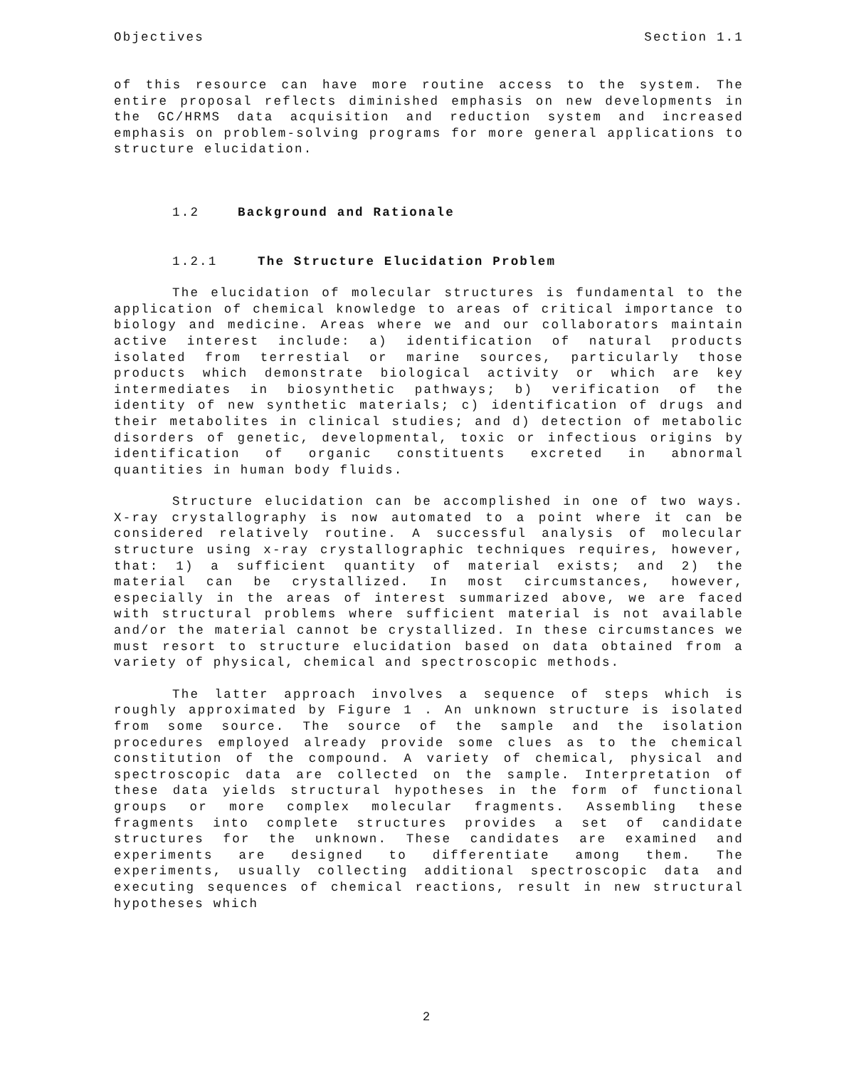Objectives Section 1.1
of this resource can have more routine access to the system. The entire proposal reflects diminished emphasis on new developments in the GC/HRMS data acquisition and reduction system and increased emphasis on problem-solving programs for more general applications to structure elucidation.
1.2 Background and Rationale
1.2.1 The Structure Elucidation Problem
The elucidation of molecular structures is fundamental to the application of chemical knowledge to areas of critical importance to biology and medicine. Areas where we and our collaborators maintain active interest include: a) identification of natural products isolated from terrestial or marine sources, particularly those products which demonstrate biological activity or which are key intermediates in biosynthetic pathways; b) verification of the identity of new synthetic materials; c) identification of drugs and their metabolites in clinical studies; and d) detection of metabolic disorders of genetic, developmental, toxic or infectious origins by identification of organic constituents excreted in abnormal quantities in human body fluids.
Structure elucidation can be accomplished in one of two ways. X-ray crystallography is now automated to a point where it can be considered relatively routine. A successful analysis of molecular structure using x-ray crystallographic techniques requires, however, that: 1) a sufficient quantity of material exists; and 2) the material can be crystallized. In most circumstances, however, especially in the areas of interest summarized above, we are faced with structural problems where sufficient material is not available and/or the material cannot be crystallized. In these circumstances we must resort to structure elucidation based on data obtained from a variety of physical, chemical and spectroscopic methods.
The latter approach involves a sequence of steps which is roughly approximated by Figure 1 . An unknown structure is isolated from some source. The source of the sample and the isolation procedures employed already provide some clues as to the chemical constitution of the compound. A variety of chemical, physical and spectroscopic data are collected on the sample. Interpretation of these data yields structural hypotheses in the form of functional groups or more complex molecular fragments. Assembling these fragments into complete structures provides a set of candidate structures for the unknown. These candidates are examined and experiments are designed to differentiate among them. The experiments, usually collecting additional spectroscopic data and executing sequences of chemical reactions, result in new structural hypotheses which
2